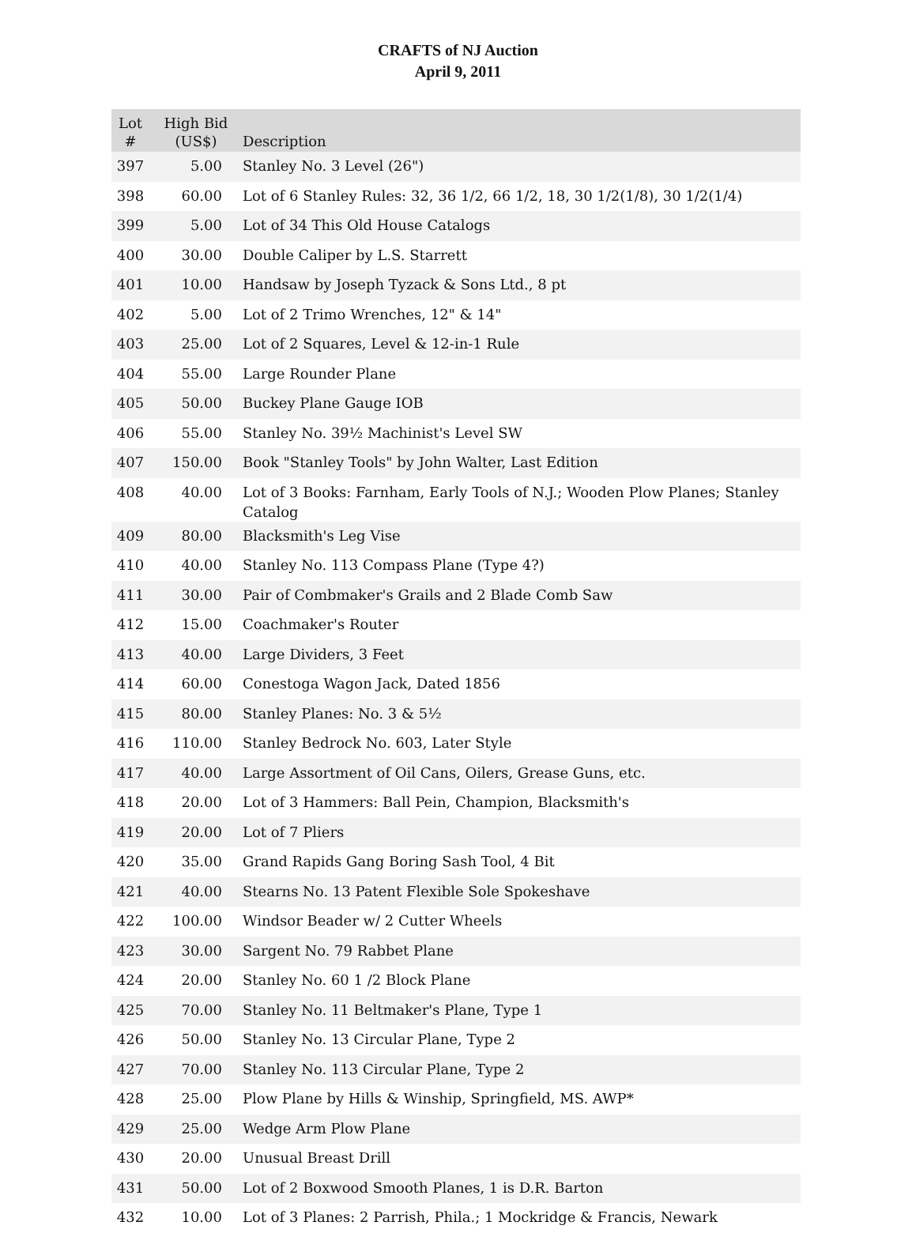CRAFTS of NJ Auction
April 9, 2011
| Lot # | High Bid (US$) | Description |
| --- | --- | --- |
| 397 | 5.00 | Stanley No. 3 Level (26") |
| 398 | 60.00 | Lot of 6 Stanley Rules: 32, 36 1/2, 66 1/2, 18, 30 1/2(1/8), 30 1/2(1/4) |
| 399 | 5.00 | Lot of 34 This Old House Catalogs |
| 400 | 30.00 | Double Caliper by L.S. Starrett |
| 401 | 10.00 | Handsaw by Joseph Tyzack & Sons Ltd., 8 pt |
| 402 | 5.00 | Lot of 2 Trimo Wrenches, 12" & 14" |
| 403 | 25.00 | Lot of 2 Squares, Level & 12-in-1 Rule |
| 404 | 55.00 | Large Rounder Plane |
| 405 | 50.00 | Buckey Plane Gauge IOB |
| 406 | 55.00 | Stanley No. 39½ Machinist's Level SW |
| 407 | 150.00 | Book "Stanley Tools" by John Walter, Last Edition |
| 408 | 40.00 | Lot of 3 Books: Farnham, Early Tools of N.J.; Wooden Plow Planes; Stanley Catalog |
| 409 | 80.00 | Blacksmith's Leg Vise |
| 410 | 40.00 | Stanley No. 113 Compass Plane (Type 4?) |
| 411 | 30.00 | Pair of Combmaker's Grails and 2 Blade Comb Saw |
| 412 | 15.00 | Coachmaker's Router |
| 413 | 40.00 | Large Dividers, 3 Feet |
| 414 | 60.00 | Conestoga Wagon Jack, Dated 1856 |
| 415 | 80.00 | Stanley Planes: No. 3 & 5½ |
| 416 | 110.00 | Stanley Bedrock No. 603, Later Style |
| 417 | 40.00 | Large Assortment of Oil Cans, Oilers, Grease Guns, etc. |
| 418 | 20.00 | Lot of 3 Hammers: Ball Pein, Champion, Blacksmith's |
| 419 | 20.00 | Lot of 7 Pliers |
| 420 | 35.00 | Grand Rapids Gang Boring Sash Tool, 4 Bit |
| 421 | 40.00 | Stearns No. 13 Patent Flexible Sole Spokeshave |
| 422 | 100.00 | Windsor Beader w/ 2 Cutter Wheels |
| 423 | 30.00 | Sargent No. 79 Rabbet Plane |
| 424 | 20.00 | Stanley No. 60 1 /2 Block Plane |
| 425 | 70.00 | Stanley No. 11 Beltmaker's Plane, Type 1 |
| 426 | 50.00 | Stanley No. 13 Circular Plane, Type 2 |
| 427 | 70.00 | Stanley No. 113 Circular Plane, Type 2 |
| 428 | 25.00 | Plow Plane by Hills & Winship, Springfield, MS. AWP* |
| 429 | 25.00 | Wedge Arm Plow Plane |
| 430 | 20.00 | Unusual Breast Drill |
| 431 | 50.00 | Lot of 2 Boxwood Smooth Planes, 1 is D.R. Barton |
| 432 | 10.00 | Lot of 3 Planes: 2 Parrish, Phila.; 1 Mockridge & Francis, Newark |